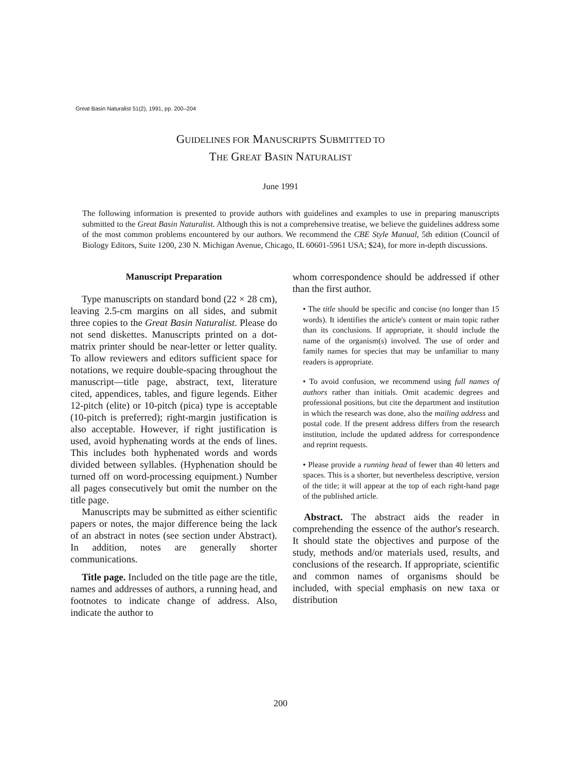Great Basin Naturalist 51(2), 1991, pp. 200–204
GUIDELINES FOR MANUSCRIPTS SUBMITTED TO
THE GREAT BASIN NATURALIST
June 1991
The following information is presented to provide authors with guidelines and examples to use in preparing manuscripts submitted to the Great Basin Naturalist. Although this is not a comprehensive treatise, we believe the guidelines address some of the most common problems encountered by our authors. We recommend the CBE Style Manual, 5th edition (Council of Biology Editors, Suite 1200, 230 N. Michigan Avenue, Chicago, IL 60601-5961 USA; $24), for more in-depth discussions.
Manuscript Preparation
Type manuscripts on standard bond (22 × 28 cm), leaving 2.5-cm margins on all sides, and submit three copies to the Great Basin Naturalist. Please do not send diskettes. Manuscripts printed on a dot-matrix printer should be near-letter or letter quality. To allow reviewers and editors sufficient space for notations, we require double-spacing throughout the manuscript—title page, abstract, text, literature cited, appendices, tables, and figure legends. Either 12-pitch (elite) or 10-pitch (pica) type is acceptable (10-pitch is preferred); right-margin justification is also acceptable. However, if right justification is used, avoid hyphenating words at the ends of lines. This includes both hyphenated words and words divided between syllables. (Hyphenation should be turned off on word-processing equipment.) Number all pages consecutively but omit the number on the title page.
Manuscripts may be submitted as either scientific papers or notes, the major difference being the lack of an abstract in notes (see section under Abstract). In addition, notes are generally shorter communications.
Title page. Included on the title page are the title, names and addresses of authors, a running head, and footnotes to indicate change of address. Also, indicate the author to
whom correspondence should be addressed if other than the first author.
• The title should be specific and concise (no longer than 15 words). It identifies the article's content or main topic rather than its conclusions. If appropriate, it should include the name of the organism(s) involved. The use of order and family names for species that may be unfamiliar to many readers is appropriate.
• To avoid confusion, we recommend using full names of authors rather than initials. Omit academic degrees and professional positions, but cite the department and institution in which the research was done, also the mailing address and postal code. If the present address differs from the research institution, include the updated address for correspondence and reprint requests.
• Please provide a running head of fewer than 40 letters and spaces. This is a shorter, but nevertheless descriptive, version of the title; it will appear at the top of each right-hand page of the published article.
Abstract. The abstract aids the reader in comprehending the essence of the author's research. It should state the objectives and purpose of the study, methods and/or materials used, results, and conclusions of the research. If appropriate, scientific and common names of organisms should be included, with special emphasis on new taxa or distribution
200